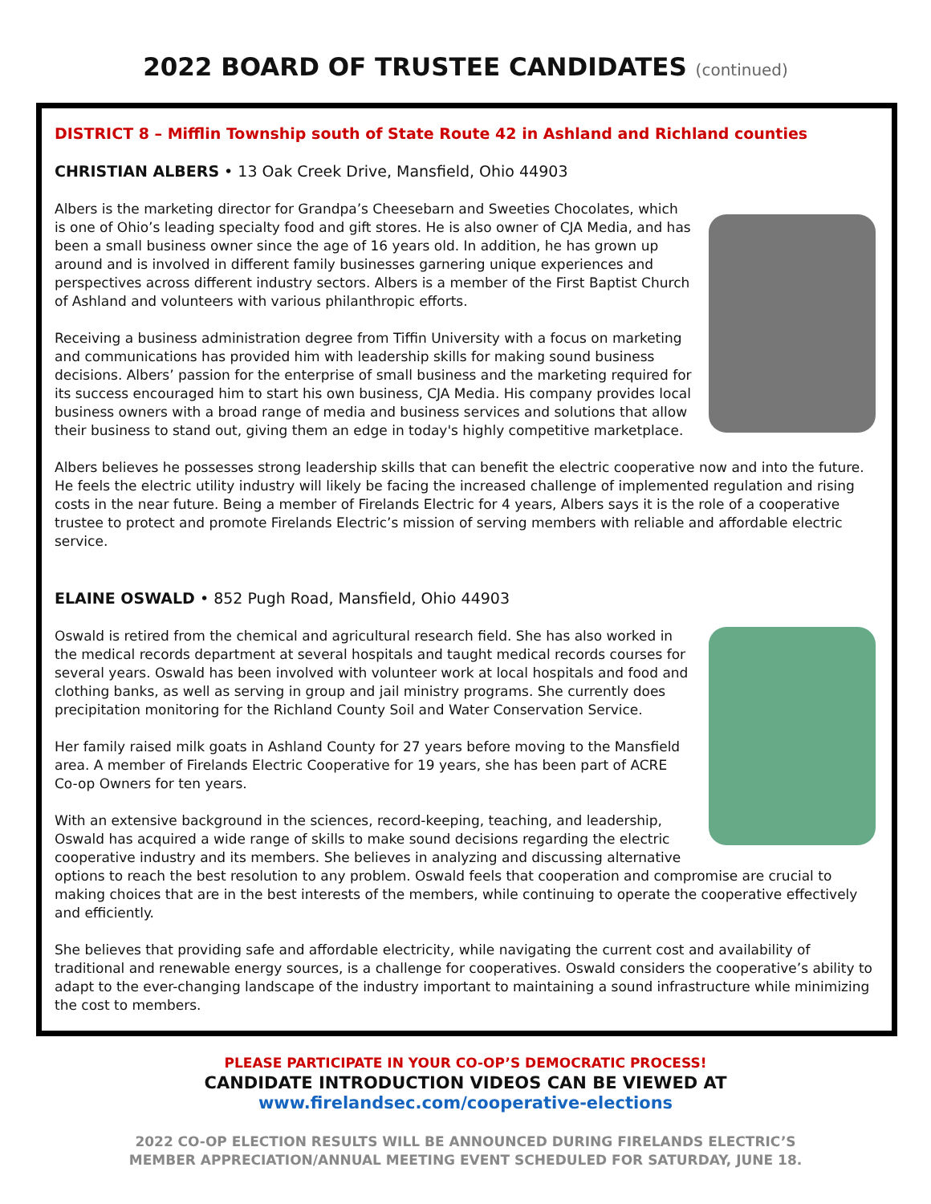2022 BOARD OF TRUSTEE CANDIDATES (continued)
DISTRICT 8 – Mifflin Township south of State Route 42 in Ashland and Richland counties
CHRISTIAN ALBERS • 13 Oak Creek Drive, Mansfield, Ohio 44903
Albers is the marketing director for Grandpa’s Cheesebarn and Sweeties Chocolates, which is one of Ohio’s leading specialty food and gift stores. He is also owner of CJA Media, and has been a small business owner since the age of 16 years old. In addition, he has grown up around and is involved in different family businesses garnering unique experiences and perspectives across different industry sectors. Albers is a member of the First Baptist Church of Ashland and volunteers with various philanthropic efforts.
Receiving a business administration degree from Tiffin University with a focus on marketing and communications has provided him with leadership skills for making sound business decisions. Albers’ passion for the enterprise of small business and the marketing required for its success encouraged him to start his own business, CJA Media. His company provides local business owners with a broad range of media and business services and solutions that allow their business to stand out, giving them an edge in today's highly competitive marketplace.
Albers believes he possesses strong leadership skills that can benefit the electric cooperative now and into the future. He feels the electric utility industry will likely be facing the increased challenge of implemented regulation and rising costs in the near future. Being a member of Firelands Electric for 4 years, Albers says it is the role of a cooperative trustee to protect and promote Firelands Electric’s mission of serving members with reliable and affordable electric service.
ELAINE OSWALD • 852 Pugh Road, Mansfield, Ohio 44903
Oswald is retired from the chemical and agricultural research field. She has also worked in the medical records department at several hospitals and taught medical records courses for several years. Oswald has been involved with volunteer work at local hospitals and food and clothing banks, as well as serving in group and jail ministry programs. She currently does precipitation monitoring for the Richland County Soil and Water Conservation Service.
Her family raised milk goats in Ashland County for 27 years before moving to the Mansfield area. A member of Firelands Electric Cooperative for 19 years, she has been part of ACRE Co-op Owners for ten years.
With an extensive background in the sciences, record-keeping, teaching, and leadership, Oswald has acquired a wide range of skills to make sound decisions regarding the electric cooperative industry and its members. She believes in analyzing and discussing alternative options to reach the best resolution to any problem. Oswald feels that cooperation and compromise are crucial to making choices that are in the best interests of the members, while continuing to operate the cooperative effectively and efficiently.
She believes that providing safe and affordable electricity, while navigating the current cost and availability of traditional and renewable energy sources, is a challenge for cooperatives. Oswald considers the cooperative’s ability to adapt to the ever-changing landscape of the industry important to maintaining a sound infrastructure while minimizing the cost to members.
PLEASE PARTICIPATE IN YOUR CO-OP’S DEMOCRATIC PROCESS!
CANDIDATE INTRODUCTION VIDEOS CAN BE VIEWED AT
www.firelandsec.com/cooperative-elections
2022 CO-OP ELECTION RESULTS WILL BE ANNOUNCED DURING FIRELANDS ELECTRIC’S
MEMBER APPRECIATION/ANNUAL MEETING EVENT SCHEDULED FOR SATURDAY, JUNE 18.